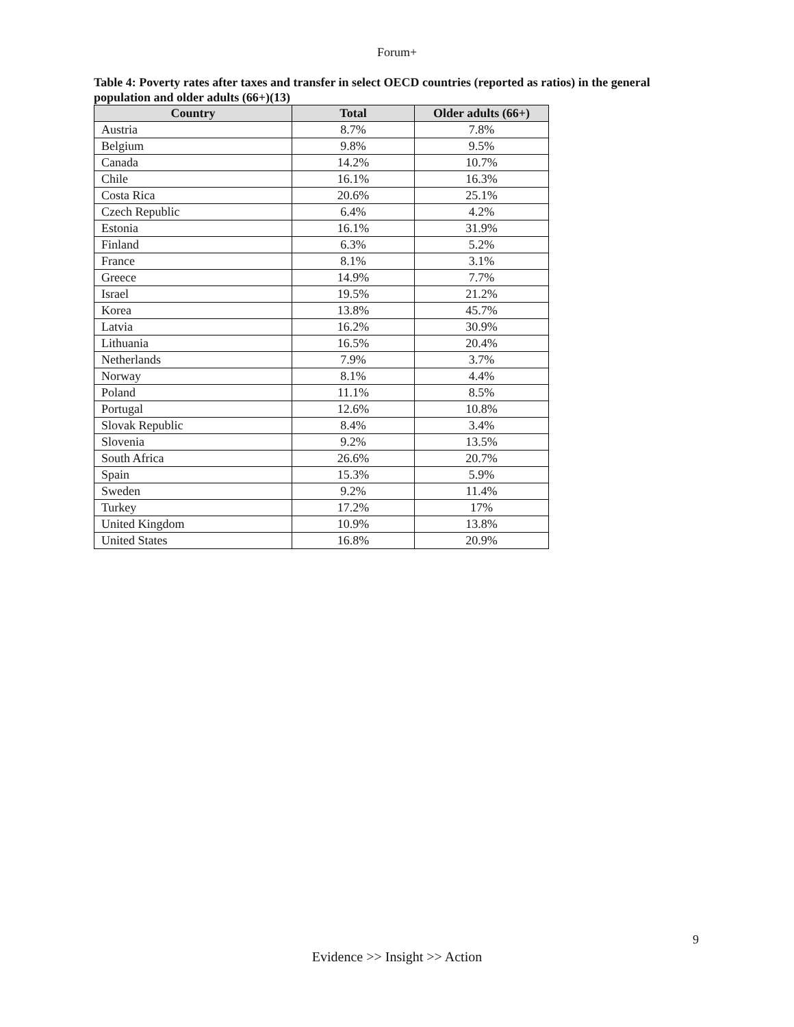Forum+
Table 4: Poverty rates after taxes and transfer in select OECD countries (reported as ratios) in the general population and older adults (66+)(13)
| Country | Total | Older adults (66+) |
| --- | --- | --- |
| Austria | 8.7% | 7.8% |
| Belgium | 9.8% | 9.5% |
| Canada | 14.2% | 10.7% |
| Chile | 16.1% | 16.3% |
| Costa Rica | 20.6% | 25.1% |
| Czech Republic | 6.4% | 4.2% |
| Estonia | 16.1% | 31.9% |
| Finland | 6.3% | 5.2% |
| France | 8.1% | 3.1% |
| Greece | 14.9% | 7.7% |
| Israel | 19.5% | 21.2% |
| Korea | 13.8% | 45.7% |
| Latvia | 16.2% | 30.9% |
| Lithuania | 16.5% | 20.4% |
| Netherlands | 7.9% | 3.7% |
| Norway | 8.1% | 4.4% |
| Poland | 11.1% | 8.5% |
| Portugal | 12.6% | 10.8% |
| Slovak Republic | 8.4% | 3.4% |
| Slovenia | 9.2% | 13.5% |
| South Africa | 26.6% | 20.7% |
| Spain | 15.3% | 5.9% |
| Sweden | 9.2% | 11.4% |
| Turkey | 17.2% | 17% |
| United Kingdom | 10.9% | 13.8% |
| United States | 16.8% | 20.9% |
9
Evidence >> Insight >> Action